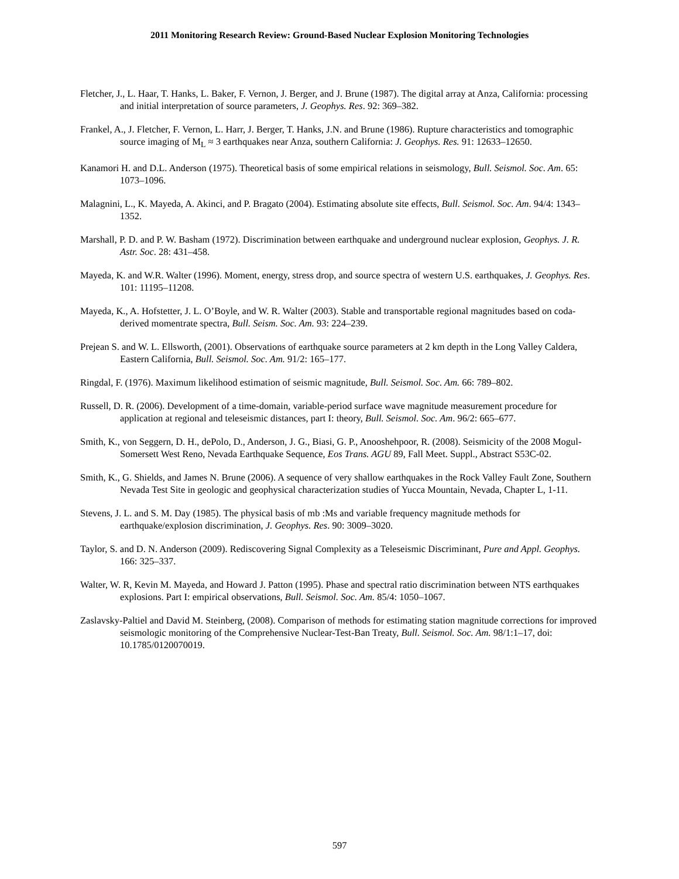2011 Monitoring Research Review: Ground-Based Nuclear Explosion Monitoring Technologies
Fletcher, J., L. Haar, T. Hanks, L. Baker, F. Vernon, J. Berger, and J. Brune (1987). The digital array at Anza, California: processing and initial interpretation of source parameters, J. Geophys. Res. 92: 369–382.
Frankel, A., J. Fletcher, F. Vernon, L. Harr, J. Berger, T. Hanks, J.N. and Brune (1986). Rupture characteristics and tomographic source imaging of M<sub>L</sub> ≈ 3 earthquakes near Anza, southern California: J. Geophys. Res. 91: 12633–12650.
Kanamori H. and D.L. Anderson (1975). Theoretical basis of some empirical relations in seismology, Bull. Seismol. Soc. Am. 65: 1073–1096.
Malagnini, L., K. Mayeda, A. Akinci, and P. Bragato (2004). Estimating absolute site effects, Bull. Seismol. Soc. Am. 94/4: 1343–1352.
Marshall, P. D. and P. W. Basham (1972). Discrimination between earthquake and underground nuclear explosion, Geophys. J. R. Astr. Soc. 28: 431–458.
Mayeda, K. and W.R. Walter (1996). Moment, energy, stress drop, and source spectra of western U.S. earthquakes, J. Geophys. Res. 101: 11195–11208.
Mayeda, K., A. Hofstetter, J. L. O’Boyle, and W. R. Walter (2003). Stable and transportable regional magnitudes based on coda-derived momentrate spectra, Bull. Seism. Soc. Am. 93: 224–239.
Prejean S. and W. L. Ellsworth, (2001). Observations of earthquake source parameters at 2 km depth in the Long Valley Caldera, Eastern California, Bull. Seismol. Soc. Am. 91/2: 165–177.
Ringdal, F. (1976). Maximum likelihood estimation of seismic magnitude, Bull. Seismol. Soc. Am. 66: 789–802.
Russell, D. R. (2006). Development of a time-domain, variable-period surface wave magnitude measurement procedure for application at regional and teleseismic distances, part I: theory, Bull. Seismol. Soc. Am. 96/2: 665–677.
Smith, K., von Seggern, D. H., dePolo, D., Anderson, J. G., Biasi, G. P., Anooshehpoor, R. (2008). Seismicity of the 2008 Mogul-Somersett West Reno, Nevada Earthquake Sequence, Eos Trans. AGU 89, Fall Meet. Suppl., Abstract S53C-02.
Smith, K., G. Shields, and James N. Brune (2006). A sequence of very shallow earthquakes in the Rock Valley Fault Zone, Southern Nevada Test Site in geologic and geophysical characterization studies of Yucca Mountain, Nevada, Chapter L, 1-11.
Stevens, J. L. and S. M. Day (1985). The physical basis of mb :Ms and variable frequency magnitude methods for earthquake/explosion discrimination, J. Geophys. Res. 90: 3009–3020.
Taylor, S. and D. N. Anderson (2009). Rediscovering Signal Complexity as a Teleseismic Discriminant, Pure and Appl. Geophys. 166: 325–337.
Walter, W. R, Kevin M. Mayeda, and Howard J. Patton (1995). Phase and spectral ratio discrimination between NTS earthquakes explosions. Part I: empirical observations, Bull. Seismol. Soc. Am. 85/4: 1050–1067.
Zaslavsky-Paltiel and David M. Steinberg, (2008). Comparison of methods for estimating station magnitude corrections for improved seismologic monitoring of the Comprehensive Nuclear-Test-Ban Treaty, Bull. Seismol. Soc. Am. 98/1:1–17, doi: 10.1785/0120070019.
597